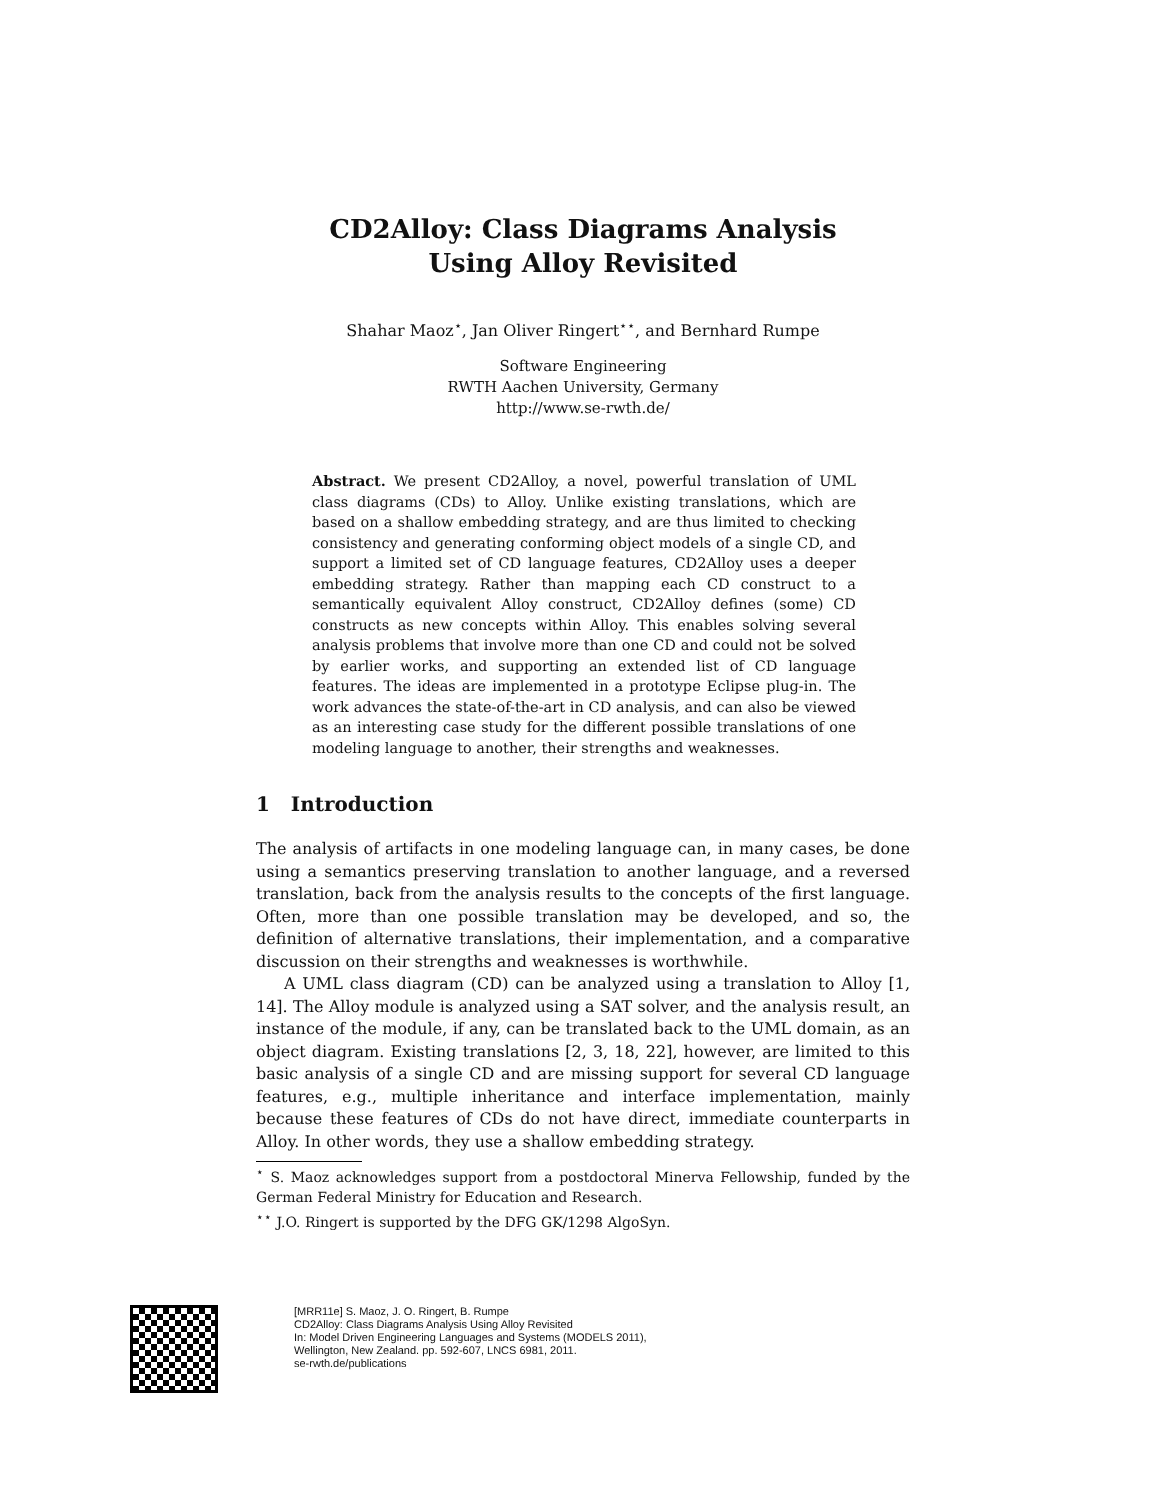CD2Alloy: Class Diagrams Analysis
Using Alloy Revisited
Shahar Maoz<sup>⋆</sup>, Jan Oliver Ringert<sup>⋆⋆</sup>, and Bernhard Rumpe
Software Engineering
RWTH Aachen University, Germany
http://www.se-rwth.de/
Abstract. We present CD2Alloy, a novel, powerful translation of UML class diagrams (CDs) to Alloy. Unlike existing translations, which are based on a shallow embedding strategy, and are thus limited to checking consistency and generating conforming object models of a single CD, and support a limited set of CD language features, CD2Alloy uses a deeper embedding strategy. Rather than mapping each CD construct to a semantically equivalent Alloy construct, CD2Alloy defines (some) CD constructs as new concepts within Alloy. This enables solving several analysis problems that involve more than one CD and could not be solved by earlier works, and supporting an extended list of CD language features. The ideas are implemented in a prototype Eclipse plug-in. The work advances the state-of-the-art in CD analysis, and can also be viewed as an interesting case study for the different possible translations of one modeling language to another, their strengths and weaknesses.
1 Introduction
The analysis of artifacts in one modeling language can, in many cases, be done using a semantics preserving translation to another language, and a reversed translation, back from the analysis results to the concepts of the first language. Often, more than one possible translation may be developed, and so, the definition of alternative translations, their implementation, and a comparative discussion on their strengths and weaknesses is worthwhile.
A UML class diagram (CD) can be analyzed using a translation to Alloy [1, 14]. The Alloy module is analyzed using a SAT solver, and the analysis result, an instance of the module, if any, can be translated back to the UML domain, as an object diagram. Existing translations [2, 3, 18, 22], however, are limited to this basic analysis of a single CD and are missing support for several CD language features, e.g., multiple inheritance and interface implementation, mainly because these features of CDs do not have direct, immediate counterparts in Alloy. In other words, they use a shallow embedding strategy.
<sup>⋆</sup> S. Maoz acknowledges support from a postdoctoral Minerva Fellowship, funded by the German Federal Ministry for Education and Research.
<sup>⋆⋆</sup> J.O. Ringert is supported by the DFG GK/1298 AlgoSyn.
[MRR11e] S. Maoz, J. O. Ringert, B. Rumpe
CD2Alloy: Class Diagrams Analysis Using Alloy Revisited
In: Model Driven Engineering Languages and Systems (MODELS 2011),
Wellington, New Zealand. pp. 592-607, LNCS 6981, 2011.
se-rwth.de/publications